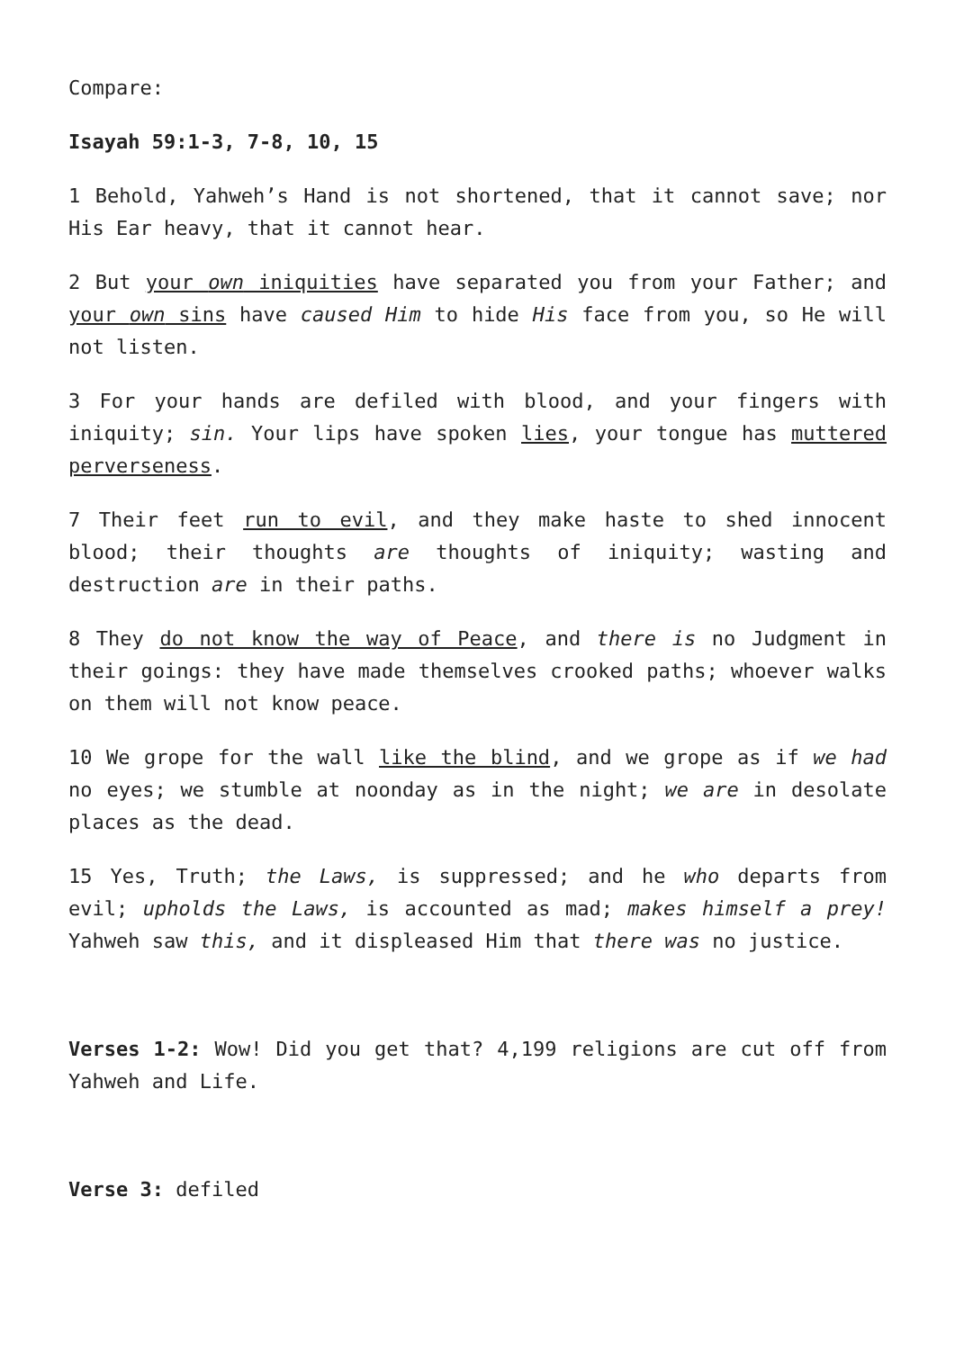Compare:
Isayah 59:1-3, 7-8, 10, 15
1 Behold, Yahweh’s Hand is not shortened, that it cannot save; nor His Ear heavy, that it cannot hear.
2 But your own iniquities have separated you from your Father; and your own sins have caused Him to hide His face from you, so He will not listen.
3 For your hands are defiled with blood, and your fingers with iniquity; sin. Your lips have spoken lies, your tongue has muttered perverseness.
7 Their feet run to evil, and they make haste to shed innocent blood; their thoughts are thoughts of iniquity; wasting and destruction are in their paths.
8 They do not know the way of Peace, and there is no Judgment in their goings: they have made themselves crooked paths; whoever walks on them will not know peace.
10 We grope for the wall like the blind, and we grope as if we had no eyes; we stumble at noonday as in the night; we are in desolate places as the dead.
15 Yes, Truth; the Laws, is suppressed; and he who departs from evil; upholds the Laws, is accounted as mad; makes himself a prey! Yahweh saw this, and it displeased Him that there was no justice.
Verses 1-2: Wow! Did you get that? 4,199 religions are cut off from Yahweh and Life.
Verse 3: defiled